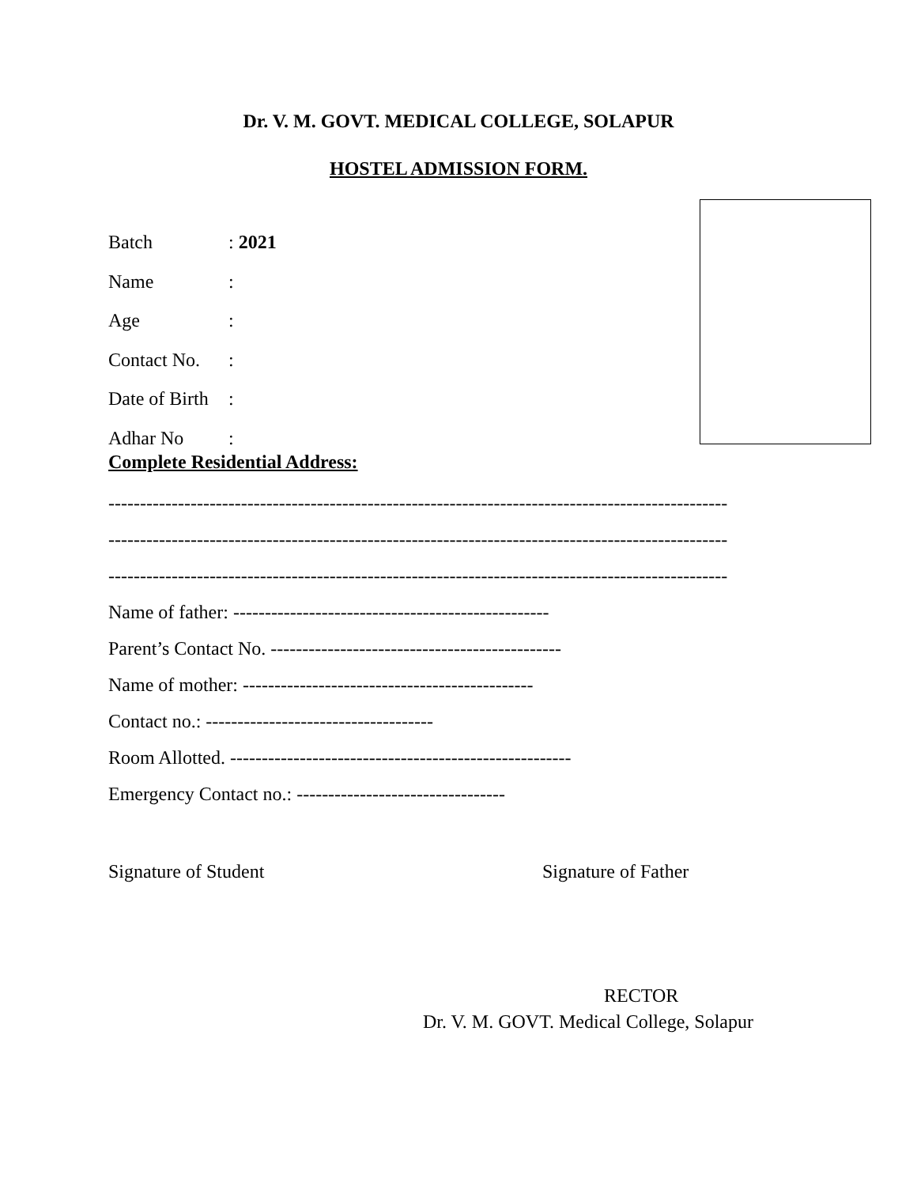Dr. V. M. GOVT. MEDICAL COLLEGE, SOLAPUR
HOSTEL ADMISSION FORM.
Batch: 2021
Name:
Age:
Contact No.:
Date of Birth:
Adhar No:
Complete Residential Address:
--------------------------------------------------------------------------------------------------
--------------------------------------------------------------------------------------------------
--------------------------------------------------------------------------------------------------
Name of father: --------------------------------------------------
Parent’s Contact No. ----------------------------------------------
Name of mother: ----------------------------------------------
Contact no.: ------------------------------------
Room Allotted. ------------------------------------------------------
Emergency Contact no.: ---------------------------------
Signature of Student Signature of Father
RECTOR
Dr. V. M. GOVT. Medical College, Solapur